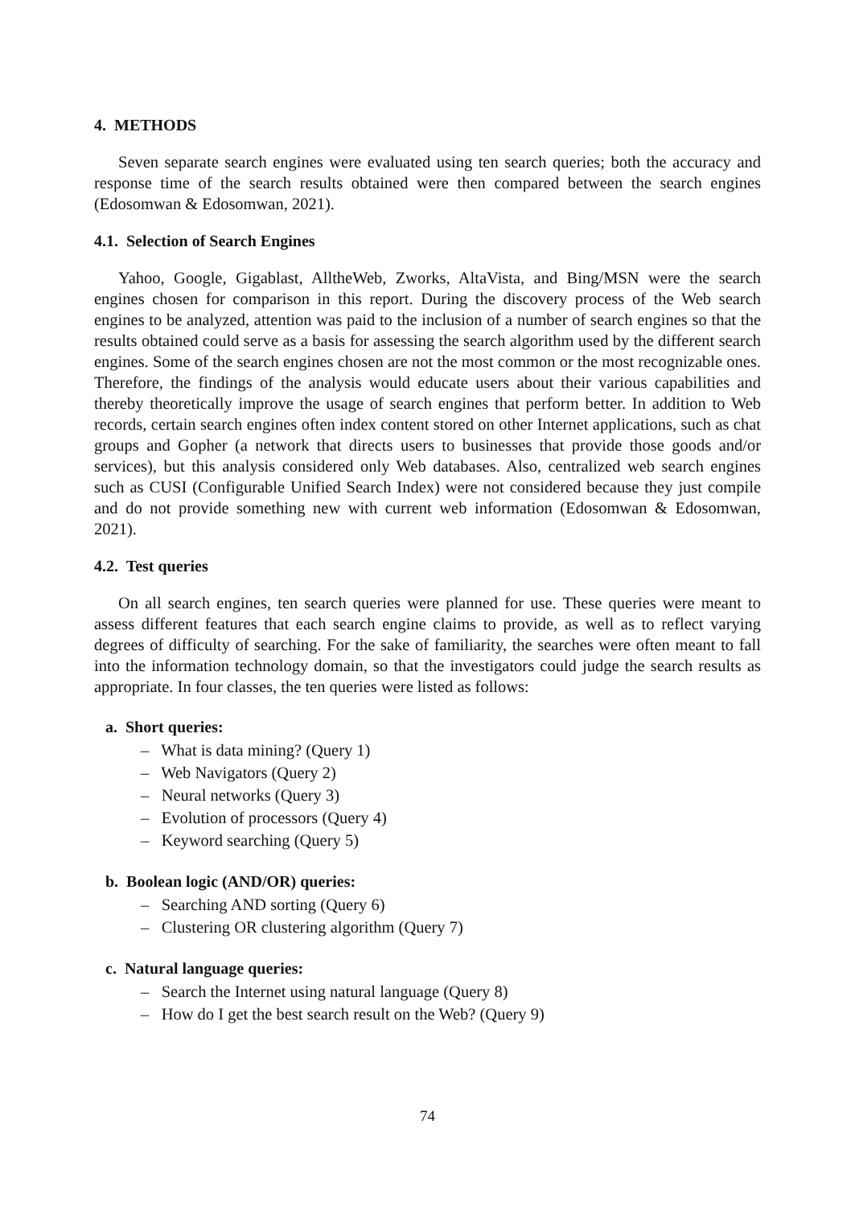4. METHODS
Seven separate search engines were evaluated using ten search queries; both the accuracy and response time of the search results obtained were then compared between the search engines (Edosomwan & Edosomwan, 2021).
4.1. Selection of Search Engines
Yahoo, Google, Gigablast, AlltheWeb, Zworks, AltaVista, and Bing/MSN were the search engines chosen for comparison in this report. During the discovery process of the Web search engines to be analyzed, attention was paid to the inclusion of a number of search engines so that the results obtained could serve as a basis for assessing the search algorithm used by the different search engines. Some of the search engines chosen are not the most common or the most recognizable ones. Therefore, the findings of the analysis would educate users about their various capabilities and thereby theoretically improve the usage of search engines that perform better. In addition to Web records, certain search engines often index content stored on other Internet applications, such as chat groups and Gopher (a network that directs users to businesses that provide those goods and/or services), but this analysis considered only Web databases. Also, centralized web search engines such as CUSI (Configurable Unified Search Index) were not considered because they just compile and do not provide something new with current web information (Edosomwan & Edosomwan, 2021).
4.2. Test queries
On all search engines, ten search queries were planned for use. These queries were meant to assess different features that each search engine claims to provide, as well as to reflect varying degrees of difficulty of searching. For the sake of familiarity, the searches were often meant to fall into the information technology domain, so that the investigators could judge the search results as appropriate. In four classes, the ten queries were listed as follows:
a. Short queries:
– What is data mining? (Query 1)
– Web Navigators (Query 2)
– Neural networks (Query 3)
– Evolution of processors (Query 4)
– Keyword searching (Query 5)
b. Boolean logic (AND/OR) queries:
– Searching AND sorting (Query 6)
– Clustering OR clustering algorithm (Query 7)
c. Natural language queries:
– Search the Internet using natural language (Query 8)
– How do I get the best search result on the Web? (Query 9)
74